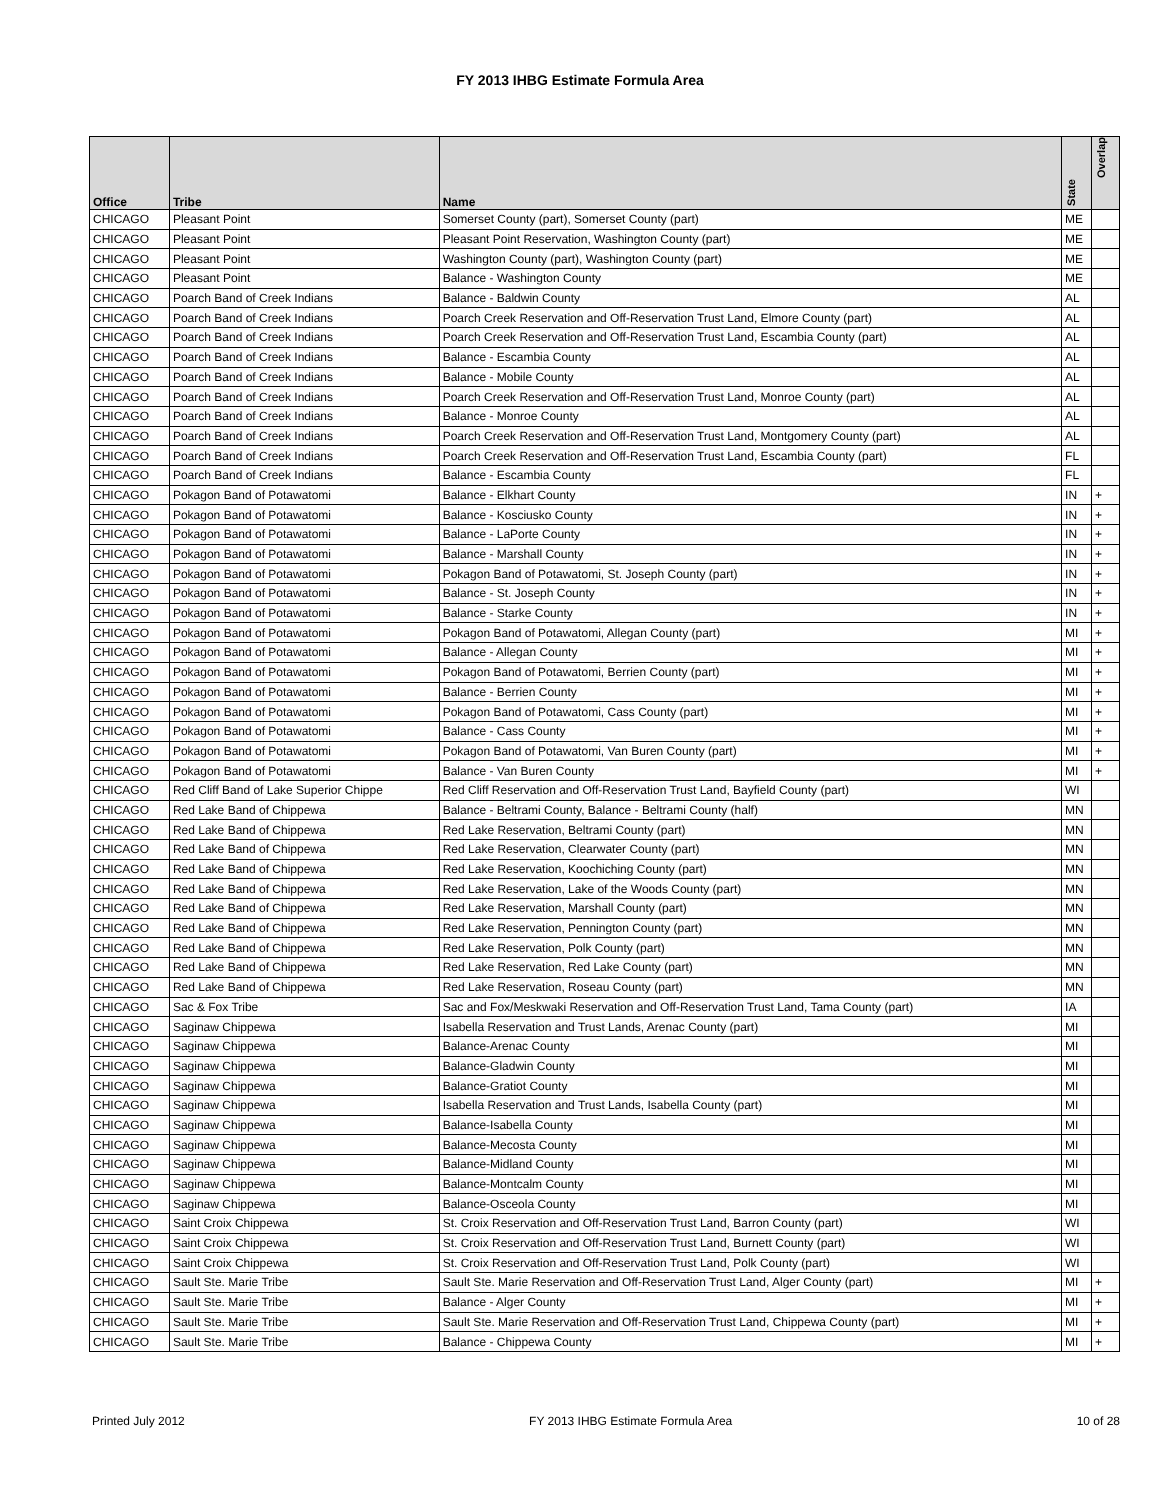FY 2013 IHBG Estimate Formula Area
| Office | Tribe | Name | State | Overlap |
| --- | --- | --- | --- | --- |
| CHICAGO | Pleasant Point | Somerset County (part), Somerset County (part) | ME | |
| CHICAGO | Pleasant Point | Pleasant Point Reservation, Washington County (part) | ME | |
| CHICAGO | Pleasant Point | Washington County (part), Washington County (part) | ME | |
| CHICAGO | Pleasant Point | Balance - Washington County | ME | |
| CHICAGO | Poarch Band of Creek Indians | Balance - Baldwin County | AL | |
| CHICAGO | Poarch Band of Creek Indians | Poarch Creek Reservation and Off-Reservation Trust Land, Elmore County (part) | AL | |
| CHICAGO | Poarch Band of Creek Indians | Poarch Creek Reservation and Off-Reservation Trust Land, Escambia County (part) | AL | |
| CHICAGO | Poarch Band of Creek Indians | Balance - Escambia County | AL | |
| CHICAGO | Poarch Band of Creek Indians | Balance - Mobile County | AL | |
| CHICAGO | Poarch Band of Creek Indians | Poarch Creek Reservation and Off-Reservation Trust Land, Monroe County (part) | AL | |
| CHICAGO | Poarch Band of Creek Indians | Balance - Monroe County | AL | |
| CHICAGO | Poarch Band of Creek Indians | Poarch Creek Reservation and Off-Reservation Trust Land, Montgomery County (part) | AL | |
| CHICAGO | Poarch Band of Creek Indians | Poarch Creek Reservation and Off-Reservation Trust Land, Escambia County (part) | FL | |
| CHICAGO | Poarch Band of Creek Indians | Balance - Escambia County | FL | |
| CHICAGO | Pokagon Band of Potawatomi | Balance - Elkhart County | IN | + |
| CHICAGO | Pokagon Band of Potawatomi | Balance - Kosciusko County | IN | + |
| CHICAGO | Pokagon Band of Potawatomi | Balance - LaPorte County | IN | + |
| CHICAGO | Pokagon Band of Potawatomi | Balance - Marshall County | IN | + |
| CHICAGO | Pokagon Band of Potawatomi | Pokagon Band of Potawatomi, St. Joseph County (part) | IN | + |
| CHICAGO | Pokagon Band of Potawatomi | Balance - St. Joseph County | IN | + |
| CHICAGO | Pokagon Band of Potawatomi | Balance - Starke County | IN | + |
| CHICAGO | Pokagon Band of Potawatomi | Pokagon Band of Potawatomi, Allegan County (part) | MI | + |
| CHICAGO | Pokagon Band of Potawatomi | Balance - Allegan County | MI | + |
| CHICAGO | Pokagon Band of Potawatomi | Pokagon Band of Potawatomi, Berrien County (part) | MI | + |
| CHICAGO | Pokagon Band of Potawatomi | Balance - Berrien County | MI | + |
| CHICAGO | Pokagon Band of Potawatomi | Pokagon Band of Potawatomi, Cass County (part) | MI | + |
| CHICAGO | Pokagon Band of Potawatomi | Balance - Cass County | MI | + |
| CHICAGO | Pokagon Band of Potawatomi | Pokagon Band of Potawatomi, Van Buren County (part) | MI | + |
| CHICAGO | Pokagon Band of Potawatomi | Balance - Van Buren County | MI | + |
| CHICAGO | Red Cliff Band of Lake Superior Chippe | Red Cliff Reservation and Off-Reservation Trust Land, Bayfield County (part) | WI | |
| CHICAGO | Red Lake Band of Chippewa | Balance - Beltrami County, Balance - Beltrami County (half) | MN | |
| CHICAGO | Red Lake Band of Chippewa | Red Lake Reservation, Beltrami County (part) | MN | |
| CHICAGO | Red Lake Band of Chippewa | Red Lake Reservation, Clearwater County (part) | MN | |
| CHICAGO | Red Lake Band of Chippewa | Red Lake Reservation, Koochiching County (part) | MN | |
| CHICAGO | Red Lake Band of Chippewa | Red Lake Reservation, Lake of the Woods County (part) | MN | |
| CHICAGO | Red Lake Band of Chippewa | Red Lake Reservation, Marshall County (part) | MN | |
| CHICAGO | Red Lake Band of Chippewa | Red Lake Reservation, Pennington County (part) | MN | |
| CHICAGO | Red Lake Band of Chippewa | Red Lake Reservation, Polk County (part) | MN | |
| CHICAGO | Red Lake Band of Chippewa | Red Lake Reservation, Red Lake County (part) | MN | |
| CHICAGO | Red Lake Band of Chippewa | Red Lake Reservation, Roseau County (part) | MN | |
| CHICAGO | Sac & Fox Tribe | Sac and Fox/Meskwaki Reservation and Off-Reservation Trust Land, Tama County (part) | IA | |
| CHICAGO | Saginaw Chippewa | Isabella Reservation and Trust Lands, Arenac County (part) | MI | |
| CHICAGO | Saginaw Chippewa | Balance-Arenac County | MI | |
| CHICAGO | Saginaw Chippewa | Balance-Gladwin County | MI | |
| CHICAGO | Saginaw Chippewa | Balance-Gratiot County | MI | |
| CHICAGO | Saginaw Chippewa | Isabella Reservation and Trust Lands, Isabella County (part) | MI | |
| CHICAGO | Saginaw Chippewa | Balance-Isabella County | MI | |
| CHICAGO | Saginaw Chippewa | Balance-Mecosta County | MI | |
| CHICAGO | Saginaw Chippewa | Balance-Midland County | MI | |
| CHICAGO | Saginaw Chippewa | Balance-Montcalm County | MI | |
| CHICAGO | Saginaw Chippewa | Balance-Osceola County | MI | |
| CHICAGO | Saint Croix Chippewa | St. Croix Reservation and Off-Reservation Trust Land, Barron County (part) | WI | |
| CHICAGO | Saint Croix Chippewa | St. Croix Reservation and Off-Reservation Trust Land, Burnett County (part) | WI | |
| CHICAGO | Saint Croix Chippewa | St. Croix Reservation and Off-Reservation Trust Land, Polk County (part) | WI | |
| CHICAGO | Sault Ste. Marie Tribe | Sault Ste. Marie Reservation and Off-Reservation Trust Land, Alger County (part) | MI | + |
| CHICAGO | Sault Ste. Marie Tribe | Balance - Alger County | MI | + |
| CHICAGO | Sault Ste. Marie Tribe | Sault Ste. Marie Reservation and Off-Reservation Trust Land, Chippewa County (part) | MI | + |
| CHICAGO | Sault Ste. Marie Tribe | Balance - Chippewa County | MI | + |
Printed July 2012 FY 2013 IHBG Estimate Formula Area 10 of 28